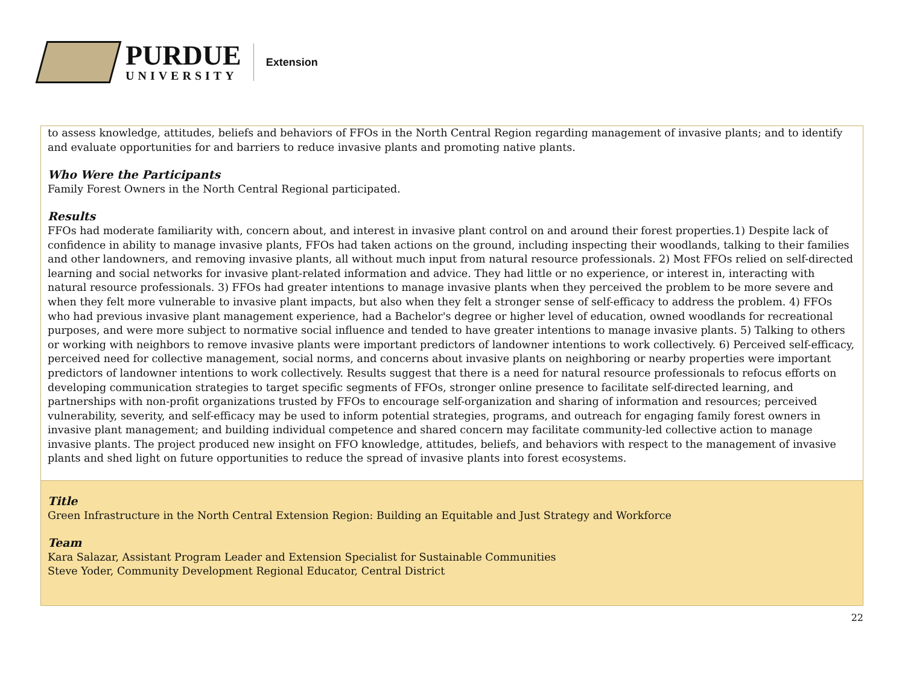PURDUE
UNIVERSITY
Extension
| to assess knowledge, attitudes, beliefs and behaviors of FFOs in the North Central Region regarding management of invasive plants; and to identify and evaluate opportunities for and barriers to reduce invasive plants and promoting native plants. Who Were the Participants Family Forest Owners in the North Central Regional participated. Results FFOs had moderate familiarity with, concern about, and interest in invasive plant control on and around their forest properties.1) Despite lack of confidence in ability to manage invasive plants, FFOs had taken actions on the ground, including inspecting their woodlands, talking to their families and other landowners, and removing invasive plants, all without much input from natural resource professionals. 2) Most FFOs relied on self-directed learning and social networks for invasive plant-related information and advice. They had little or no experience, or interest in, interacting with natural resource professionals. 3) FFOs had greater intentions to manage invasive plants when they perceived the problem to be more severe and when they felt more vulnerable to invasive plant impacts, but also when they felt a stronger sense of self-efficacy to address the problem. 4) FFOs who had previous invasive plant management experience, had a Bachelor's degree or higher level of education, owned woodlands for recreational purposes, and were more subject to normative social influence and tended to have greater intentions to manage invasive plants. 5) Talking to others or working with neighbors to remove invasive plants were important predictors of landowner intentions to work collectively. 6) Perceived self-efficacy, perceived need for collective management, social norms, and concerns about invasive plants on neighboring or nearby properties were important predictors of landowner intentions to work collectively. Results suggest that there is a need for natural resource professionals to refocus efforts on developing communication strategies to target specific segments of FFOs, stronger online presence to facilitate self-directed learning, and partnerships with non-profit organizations trusted by FFOs to encourage self-organization and sharing of information and resources; perceived vulnerability, severity, and self-efficacy may be used to inform potential strategies, programs, and outreach for engaging family forest owners in invasive plant management; and building individual competence and shared concern may facilitate community-led collective action to manage invasive plants. The project produced new insight on FFO knowledge, attitudes, beliefs, and behaviors with respect to the management of invasive plants and shed light on future opportunities to reduce the spread of invasive plants into forest ecosystems. |
| Title Green Infrastructure in the North Central Extension Region: Building an Equitable and Just Strategy and Workforce Team Kara Salazar, Assistant Program Leader and Extension Specialist for Sustainable Communities Steve Yoder, Community Development Regional Educator, Central District |
22